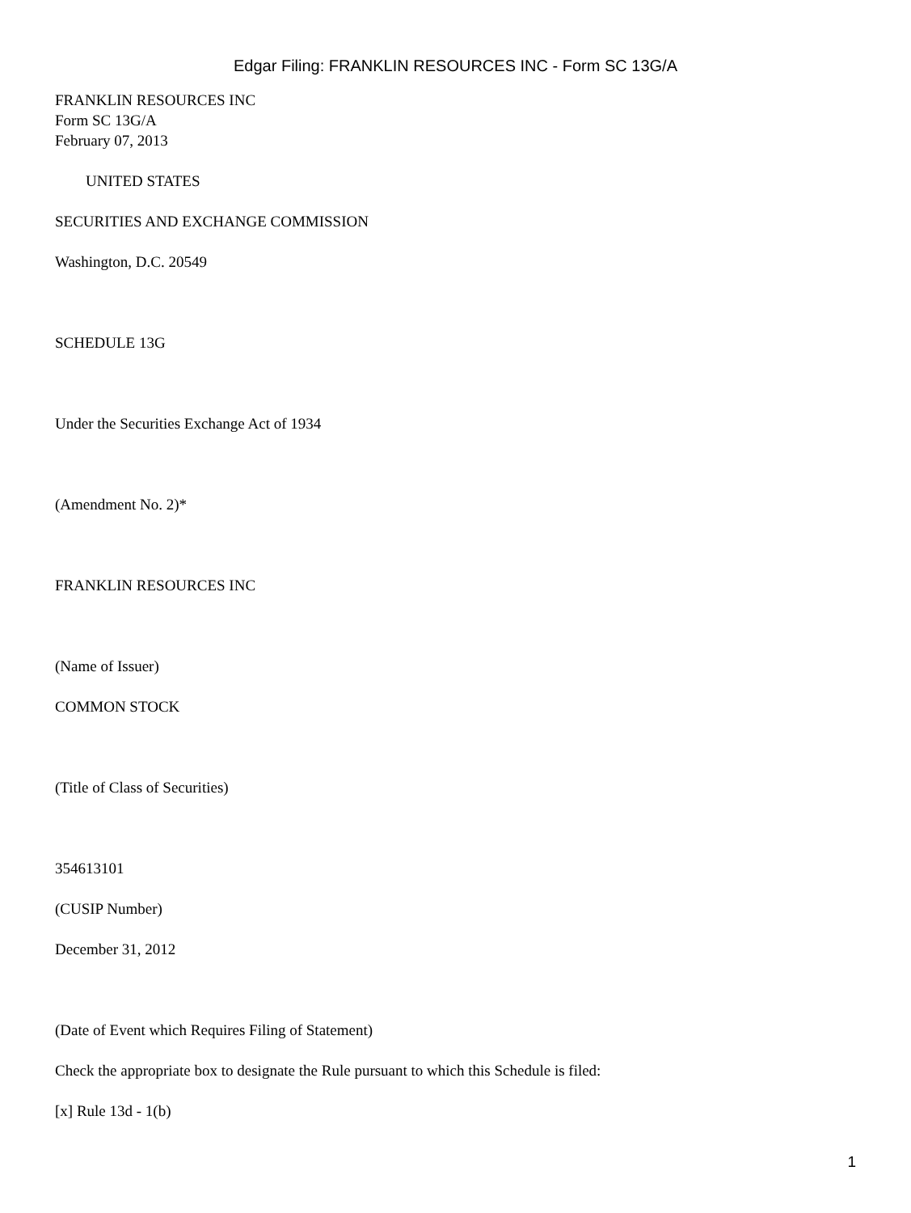Edgar Filing: FRANKLIN RESOURCES INC - Form SC 13G/A
FRANKLIN RESOURCES INC
Form SC 13G/A
February 07, 2013
UNITED STATES
SECURITIES AND EXCHANGE COMMISSION
Washington, D.C. 20549
SCHEDULE 13G
Under the Securities Exchange Act of 1934
(Amendment No. 2)*
FRANKLIN RESOURCES INC
(Name of Issuer)
COMMON STOCK
(Title of Class of Securities)
354613101
(CUSIP Number)
December 31, 2012
(Date of Event which Requires Filing of Statement)
Check the appropriate box to designate the Rule pursuant to which this Schedule is filed:
[x] Rule 13d - 1(b)
1